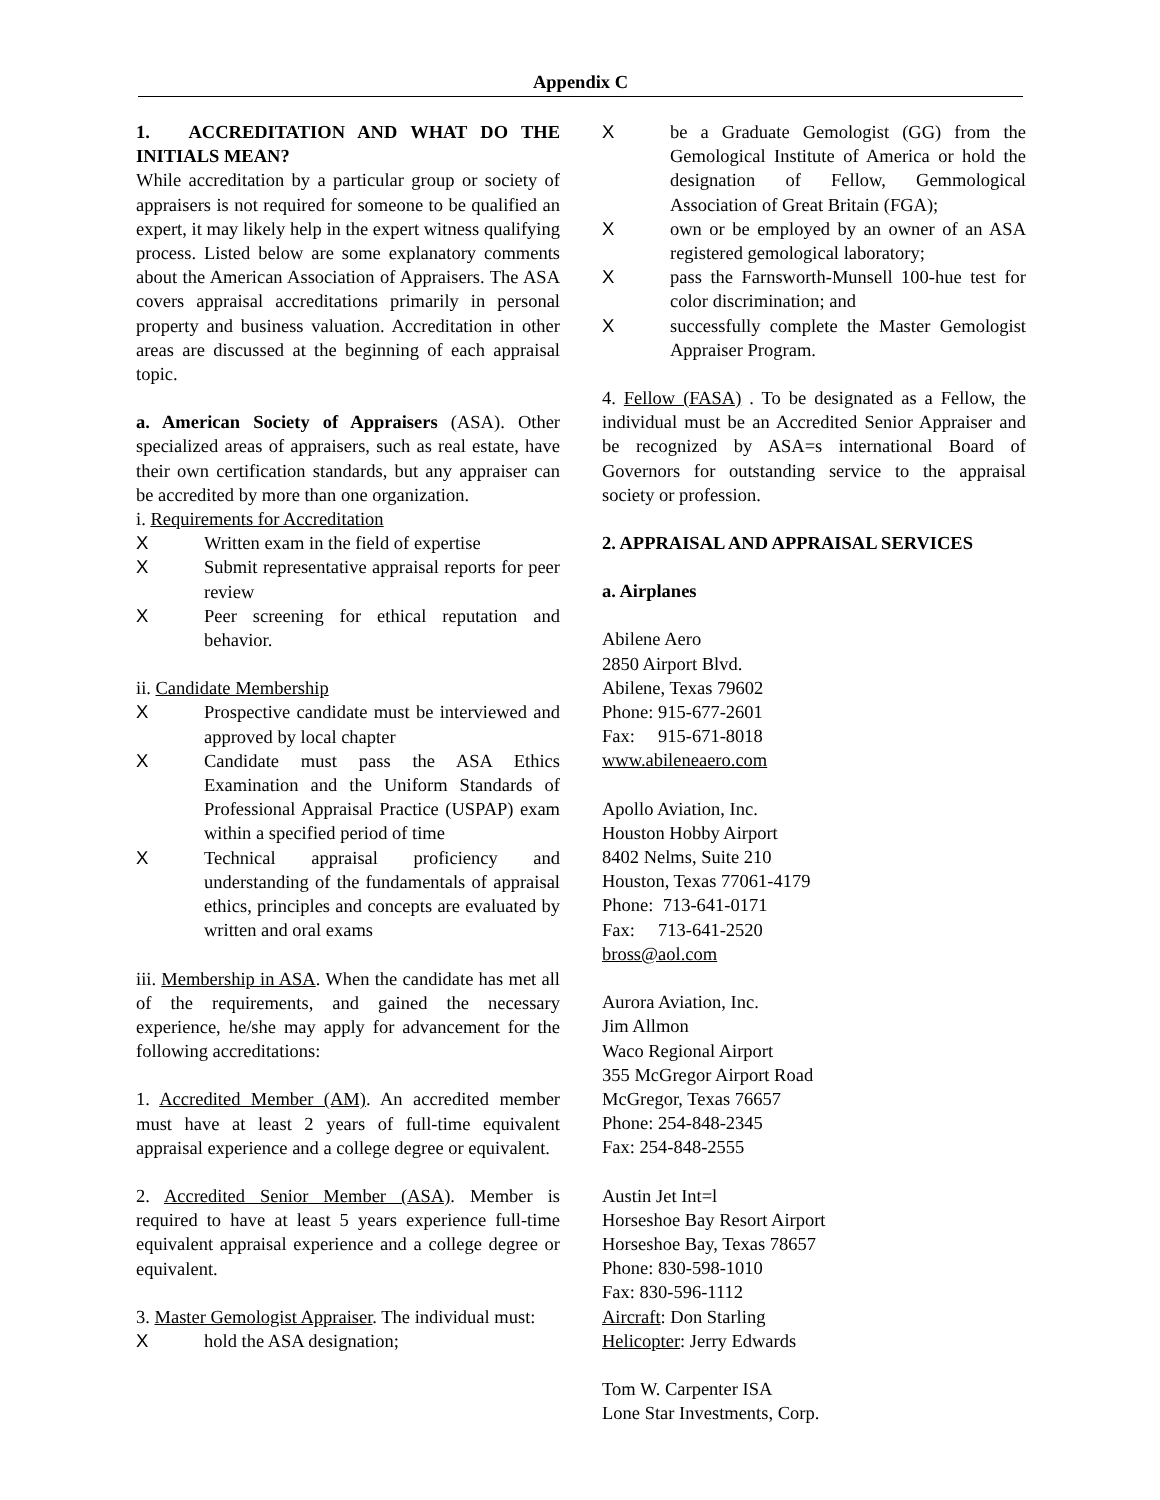Appendix C
1. ACCREDITATION AND WHAT DO THE INITIALS MEAN?
While accreditation by a particular group or society of appraisers is not required for someone to be qualified an expert, it may likely help in the expert witness qualifying process. Listed below are some explanatory comments about the American Association of Appraisers. The ASA covers appraisal accreditations primarily in personal property and business valuation. Accreditation in other areas are discussed at the beginning of each appraisal topic.
a. American Society of Appraisers (ASA). Other specialized areas of appraisers, such as real estate, have their own certification standards, but any appraiser can be accredited by more than one organization.
i. Requirements for Accreditation
X Written exam in the field of expertise
X Submit representative appraisal reports for peer review
X Peer screening for ethical reputation and behavior.
ii. Candidate Membership
X Prospective candidate must be interviewed and approved by local chapter
X Candidate must pass the ASA Ethics Examination and the Uniform Standards of Professional Appraisal Practice (USPAP) exam within a specified period of time
X Technical appraisal proficiency and understanding of the fundamentals of appraisal ethics, principles and concepts are evaluated by written and oral exams
iii. Membership in ASA. When the candidate has met all of the requirements, and gained the necessary experience, he/she may apply for advancement for the following accreditations:
1. Accredited Member (AM). An accredited member must have at least 2 years of full-time equivalent appraisal experience and a college degree or equivalent.
2. Accredited Senior Member (ASA). Member is required to have at least 5 years experience full-time equivalent appraisal experience and a college degree or equivalent.
3. Master Gemologist Appraiser. The individual must:
Xhold the ASA designation;
Xbe a Graduate Gemologist (GG) from the Gemological Institute of America or hold the designation of Fellow, Gemmological Association of Great Britain (FGA);
Xown or be employed by an owner of an ASA registered gemological laboratory;
Xpass the Farnsworth-Munsell 100-hue test for color discrimination; and
Xsuccessfully complete the Master Gemologist Appraiser Program.
4. Fellow (FASA) . To be designated as a Fellow, the individual must be an Accredited Senior Appraiser and be recognized by ASA=s international Board of Governors for outstanding service to the appraisal society or profession.
2. APPRAISAL AND APPRAISAL SERVICES
a. Airplanes
Abilene Aero
2850 Airport Blvd.
Abilene, Texas 79602
Phone: 915-677-2601
Fax: 915-671-8018
www.abileneaero.com
Apollo Aviation, Inc.
Houston Hobby Airport
8402 Nelms, Suite 210
Houston, Texas 77061-4179
Phone: 713-641-0171
Fax: 713-641-2520
bross@aol.com
Aurora Aviation, Inc.
Jim Allmon
Waco Regional Airport
355 McGregor Airport Road
McGregor, Texas 76657
Phone: 254-848-2345
Fax: 254-848-2555
Austin Jet Int=l
Horseshoe Bay Resort Airport
Horseshoe Bay, Texas 78657
Phone: 830-598-1010
Fax: 830-596-1112
Aircraft: Don Starling
Helicopter: Jerry Edwards
Tom W. Carpenter ISA
Lone Star Investments, Corp.